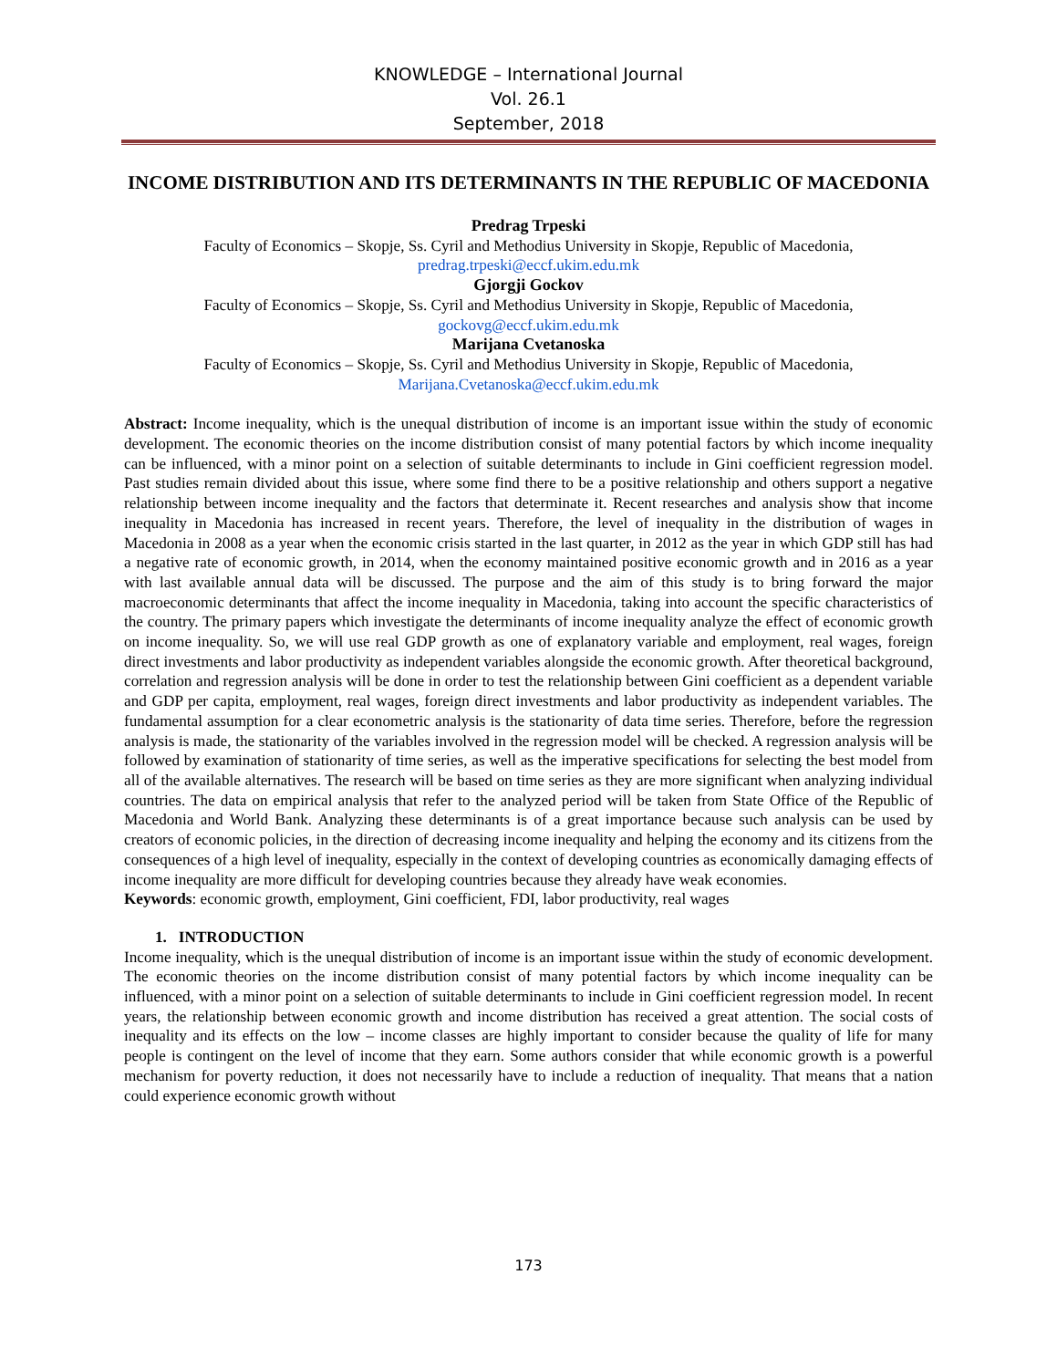KNOWLEDGE – International Journal
Vol. 26.1
September, 2018
INCOME DISTRIBUTION AND ITS DETERMINANTS IN THE REPUBLIC OF MACEDONIA
Predrag Trpeski
Faculty of Economics – Skopje, Ss. Cyril and Methodius University in Skopje, Republic of Macedonia,
predrag.trpeski@eccf.ukim.edu.mk
Gjorgji Gockov
Faculty of Economics – Skopje, Ss. Cyril and Methodius University in Skopje, Republic of Macedonia,
gockovg@eccf.ukim.edu.mk
Marijana Cvetanoska
Faculty of Economics – Skopje, Ss. Cyril and Methodius University in Skopje, Republic of Macedonia,
Marijana.Cvetanoska@eccf.ukim.edu.mk
Abstract: Income inequality, which is the unequal distribution of income is an important issue within the study of economic development. The economic theories on the income distribution consist of many potential factors by which income inequality can be influenced, with a minor point on a selection of suitable determinants to include in Gini coefficient regression model. Past studies remain divided about this issue, where some find there to be a positive relationship and others support a negative relationship between income inequality and the factors that determinate it. Recent researches and analysis show that income inequality in Macedonia has increased in recent years. Therefore, the level of inequality in the distribution of wages in Macedonia in 2008 as a year when the economic crisis started in the last quarter, in 2012 as the year in which GDP still has had a negative rate of economic growth, in 2014, when the economy maintained positive economic growth and in 2016 as a year with last available annual data will be discussed. The purpose and the aim of this study is to bring forward the major macroeconomic determinants that affect the income inequality in Macedonia, taking into account the specific characteristics of the country. The primary papers which investigate the determinants of income inequality analyze the effect of economic growth on income inequality. So, we will use real GDP growth as one of explanatory variable and employment, real wages, foreign direct investments and labor productivity as independent variables alongside the economic growth. After theoretical background, correlation and regression analysis will be done in order to test the relationship between Gini coefficient as a dependent variable and GDP per capita, employment, real wages, foreign direct investments and labor productivity as independent variables. The fundamental assumption for a clear econometric analysis is the stationarity of data time series. Therefore, before the regression analysis is made, the stationarity of the variables involved in the regression model will be checked. A regression analysis will be followed by examination of stationarity of time series, as well as the imperative specifications for selecting the best model from all of the available alternatives. The research will be based on time series as they are more significant when analyzing individual countries. The data on empirical analysis that refer to the analyzed period will be taken from State Office of the Republic of Macedonia and World Bank. Analyzing these determinants is of a great importance because such analysis can be used by creators of economic policies, in the direction of decreasing income inequality and helping the economy and its citizens from the consequences of a high level of inequality, especially in the context of developing countries as economically damaging effects of income inequality are more difficult for developing countries because they already have weak economies.
Keywords: economic growth, employment, Gini coefficient, FDI, labor productivity, real wages
1. INTRODUCTION
Income inequality, which is the unequal distribution of income is an important issue within the study of economic development. The economic theories on the income distribution consist of many potential factors by which income inequality can be influenced, with a minor point on a selection of suitable determinants to include in Gini coefficient regression model. In recent years, the relationship between economic growth and income distribution has received a great attention. The social costs of inequality and its effects on the low – income classes are highly important to consider because the quality of life for many people is contingent on the level of income that they earn. Some authors consider that while economic growth is a powerful mechanism for poverty reduction, it does not necessarily have to include a reduction of inequality. That means that a nation could experience economic growth without
173